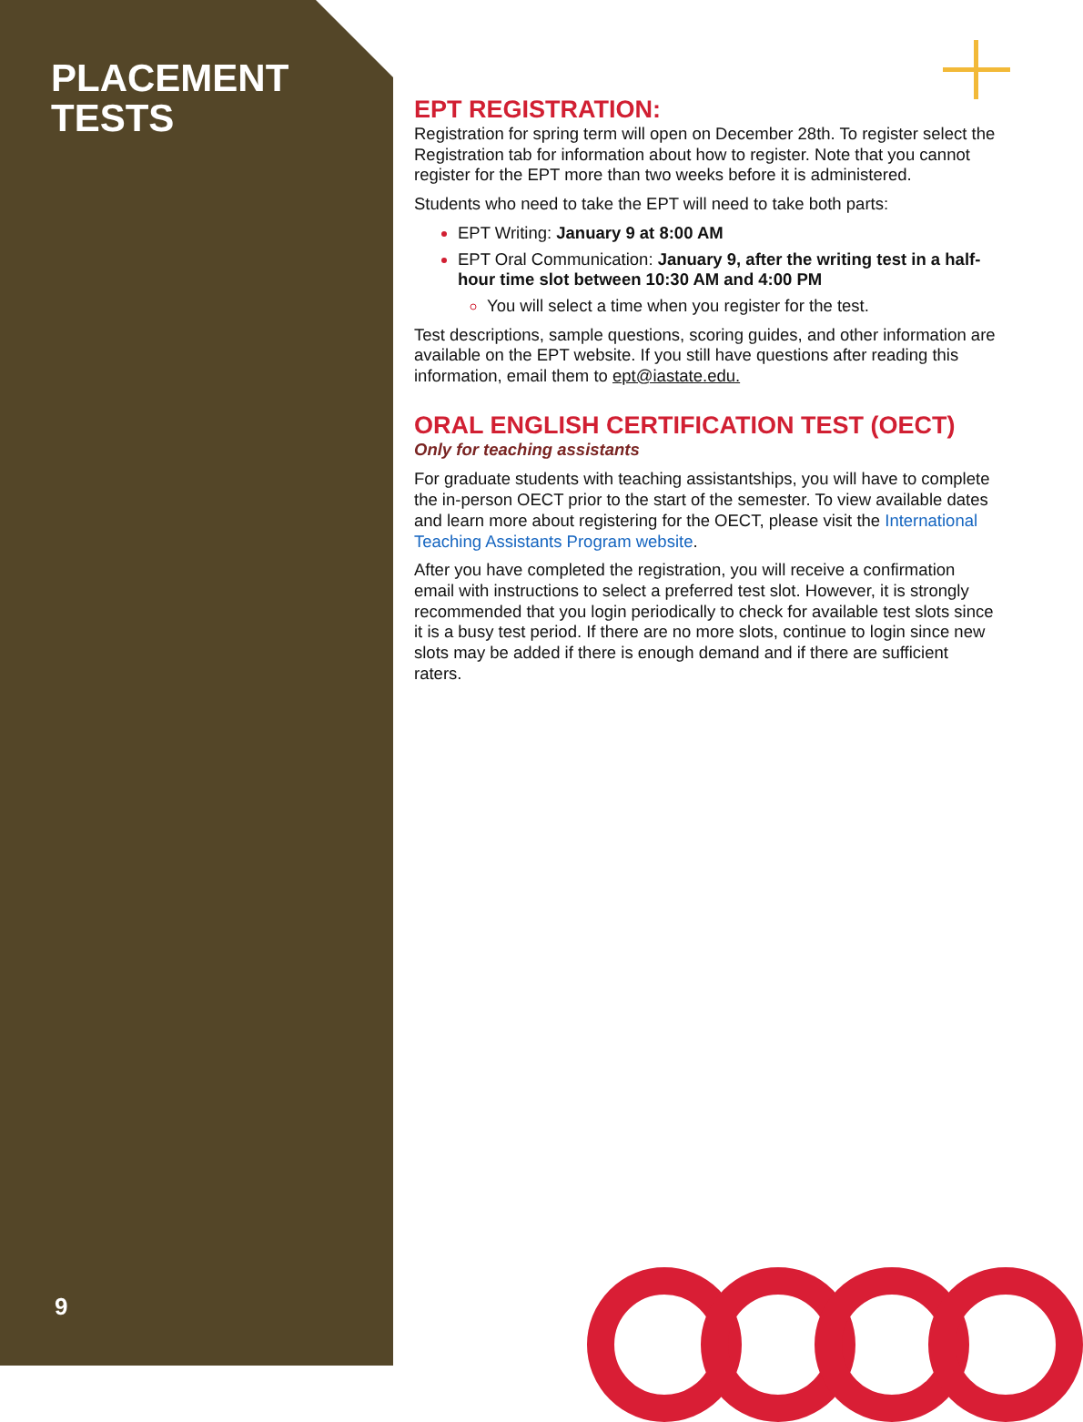PLACEMENT
TESTS
EPT REGISTRATION:
Registration for spring term will open on December 28th. To register select the Registration tab for information about how to register. Note that you cannot register for the EPT more than two weeks before it is administered.
Students who need to take the EPT will need to take both parts:
EPT Writing: January 9 at 8:00 AM
EPT Oral Communication: January 9, after the writing test in a half-hour time slot between 10:30 AM and 4:00 PM
You will select a time when you register for the test.
Test descriptions, sample questions, scoring guides, and other information are available on the EPT website. If you still have questions after reading this information, email them to ept@iastate.edu.
ORAL ENGLISH CERTIFICATION TEST (OECT)
Only for teaching assistants
For graduate students with teaching assistantships, you will have to complete the in-person OECT prior to the start of the semester. To view available dates and learn more about registering for the OECT, please visit the International Teaching Assistants Program website.
After you have completed the registration, you will receive a confirmation email with instructions to select a preferred test slot. However, it is strongly recommended that you login periodically to check for available test slots since it is a busy test period. If there are no more slots, continue to login since new slots may be added if there is enough demand and if there are sufficient raters.
9